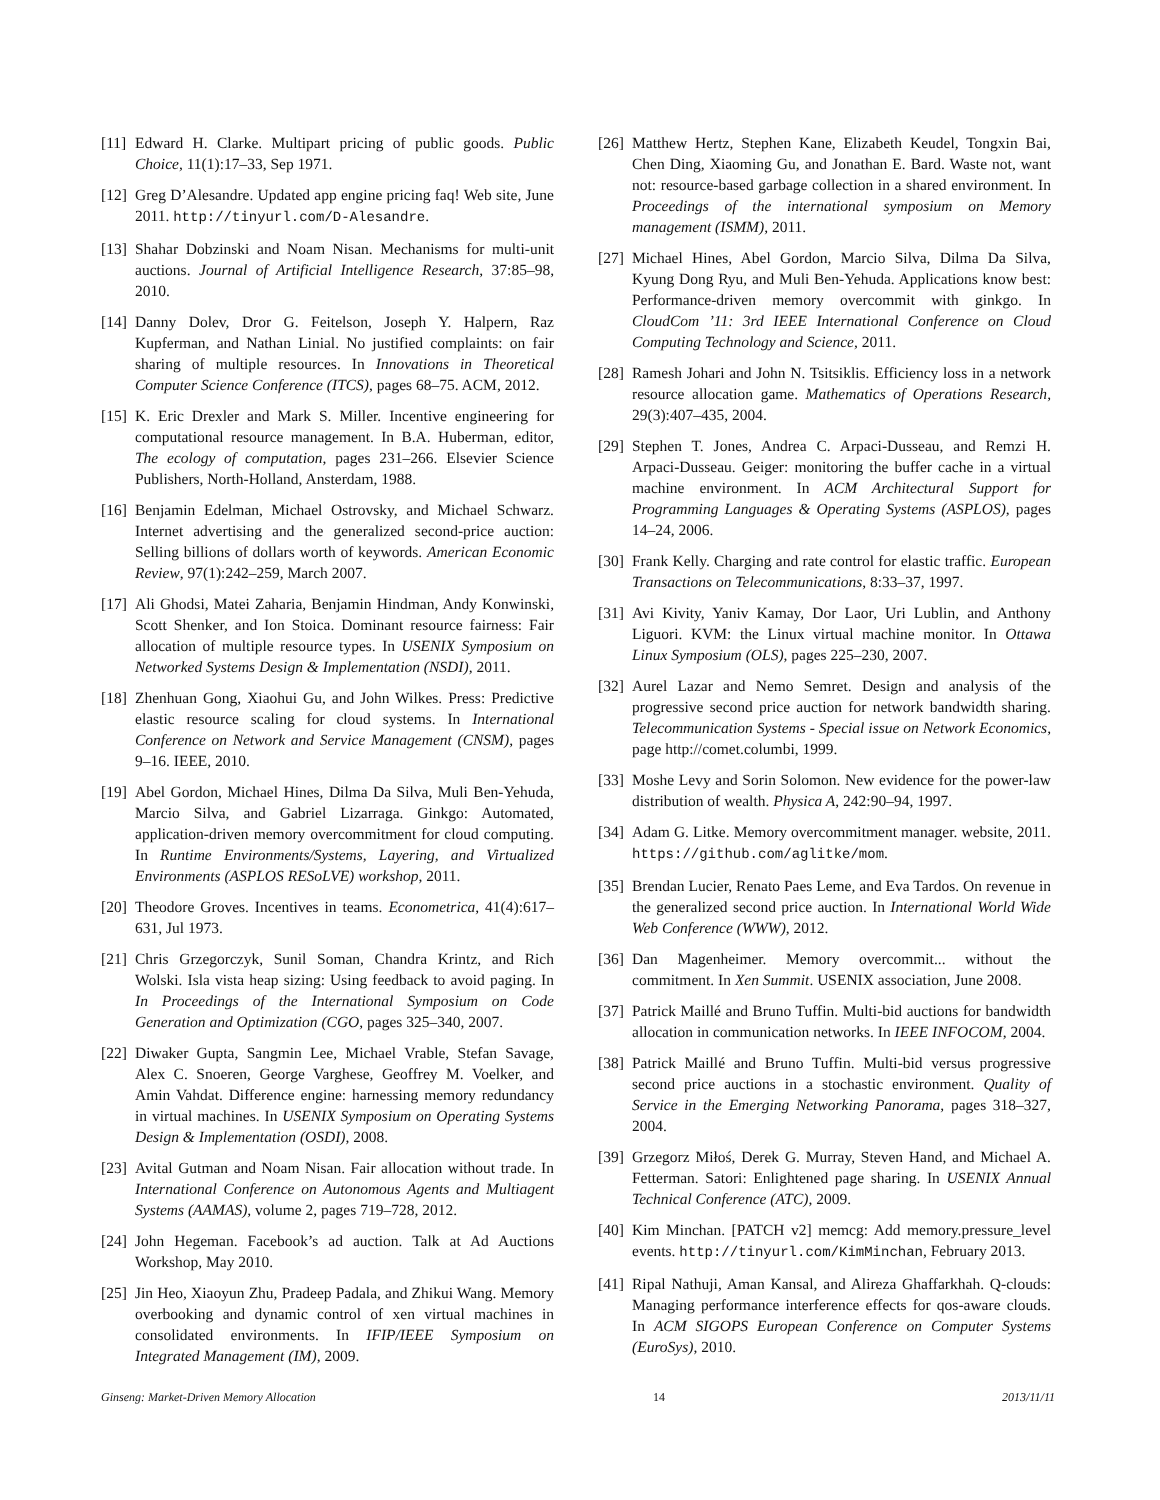[11] Edward H. Clarke. Multipart pricing of public goods. Public Choice, 11(1):17–33, Sep 1971.
[12] Greg D’Alesandre. Updated app engine pricing faq! Web site, June 2011. http://tinyurl.com/D-Alesandre.
[13] Shahar Dobzinski and Noam Nisan. Mechanisms for multi-unit auctions. Journal of Artificial Intelligence Research, 37:85–98, 2010.
[14] Danny Dolev, Dror G. Feitelson, Joseph Y. Halpern, Raz Kupferman, and Nathan Linial. No justified complaints: on fair sharing of multiple resources. In Innovations in Theoretical Computer Science Conference (ITCS), pages 68–75. ACM, 2012.
[15] K. Eric Drexler and Mark S. Miller. Incentive engineering for computational resource management. In B.A. Huberman, editor, The ecology of computation, pages 231–266. Elsevier Science Publishers, North-Holland, Ansterdam, 1988.
[16] Benjamin Edelman, Michael Ostrovsky, and Michael Schwarz. Internet advertising and the generalized second-price auction: Selling billions of dollars worth of keywords. American Economic Review, 97(1):242–259, March 2007.
[17] Ali Ghodsi, Matei Zaharia, Benjamin Hindman, Andy Konwinski, Scott Shenker, and Ion Stoica. Dominant resource fairness: Fair allocation of multiple resource types. In USENIX Symposium on Networked Systems Design & Implementation (NSDI), 2011.
[18] Zhenhuan Gong, Xiaohui Gu, and John Wilkes. Press: Predictive elastic resource scaling for cloud systems. In International Conference on Network and Service Management (CNSM), pages 9–16. IEEE, 2010.
[19] Abel Gordon, Michael Hines, Dilma Da Silva, Muli Ben-Yehuda, Marcio Silva, and Gabriel Lizarraga. Ginkgo: Automated, application-driven memory overcommitment for cloud computing. In Runtime Environments/Systems, Layering, and Virtualized Environments (ASPLOS RESoLVE) workshop, 2011.
[20] Theodore Groves. Incentives in teams. Econometrica, 41(4):617–631, Jul 1973.
[21] Chris Grzegorczyk, Sunil Soman, Chandra Krintz, and Rich Wolski. Isla vista heap sizing: Using feedback to avoid paging. In In Proceedings of the International Symposium on Code Generation and Optimization (CGO, pages 325–340, 2007.
[22] Diwaker Gupta, Sangmin Lee, Michael Vrable, Stefan Savage, Alex C. Snoeren, George Varghese, Geoffrey M. Voelker, and Amin Vahdat. Difference engine: harnessing memory redundancy in virtual machines. In USENIX Symposium on Operating Systems Design & Implementation (OSDI), 2008.
[23] Avital Gutman and Noam Nisan. Fair allocation without trade. In International Conference on Autonomous Agents and Multiagent Systems (AAMAS), volume 2, pages 719–728, 2012.
[24] John Hegeman. Facebook’s ad auction. Talk at Ad Auctions Workshop, May 2010.
[25] Jin Heo, Xiaoyun Zhu, Pradeep Padala, and Zhikui Wang. Memory overbooking and dynamic control of xen virtual machines in consolidated environments. In IFIP/IEEE Symposium on Integrated Management (IM), 2009.
[26] Matthew Hertz, Stephen Kane, Elizabeth Keudel, Tongxin Bai, Chen Ding, Xiaoming Gu, and Jonathan E. Bard. Waste not, want not: resource-based garbage collection in a shared environment. In Proceedings of the international symposium on Memory management (ISMM), 2011.
[27] Michael Hines, Abel Gordon, Marcio Silva, Dilma Da Silva, Kyung Dong Ryu, and Muli Ben-Yehuda. Applications know best: Performance-driven memory overcommit with ginkgo. In CloudCom ’11: 3rd IEEE International Conference on Cloud Computing Technology and Science, 2011.
[28] Ramesh Johari and John N. Tsitsiklis. Efficiency loss in a network resource allocation game. Mathematics of Operations Research, 29(3):407–435, 2004.
[29] Stephen T. Jones, Andrea C. Arpaci-Dusseau, and Remzi H. Arpaci-Dusseau. Geiger: monitoring the buffer cache in a virtual machine environment. In ACM Architectural Support for Programming Languages & Operating Systems (ASPLOS), pages 14–24, 2006.
[30] Frank Kelly. Charging and rate control for elastic traffic. European Transactions on Telecommunications, 8:33–37, 1997.
[31] Avi Kivity, Yaniv Kamay, Dor Laor, Uri Lublin, and Anthony Liguori. KVM: the Linux virtual machine monitor. In Ottawa Linux Symposium (OLS), pages 225–230, 2007.
[32] Aurel Lazar and Nemo Semret. Design and analysis of the progressive second price auction for network bandwidth sharing. Telecommunication Systems - Special issue on Network Economics, page http://comet.columbi, 1999.
[33] Moshe Levy and Sorin Solomon. New evidence for the power-law distribution of wealth. Physica A, 242:90–94, 1997.
[34] Adam G. Litke. Memory overcommitment manager. website, 2011. https://github.com/aglitke/mom.
[35] Brendan Lucier, Renato Paes Leme, and Eva Tardos. On revenue in the generalized second price auction. In International World Wide Web Conference (WWW), 2012.
[36] Dan Magenheimer. Memory overcommit... without the commitment. In Xen Summit. USENIX association, June 2008.
[37] Patrick Maillé and Bruno Tuffin. Multi-bid auctions for bandwidth allocation in communication networks. In IEEE INFOCOM, 2004.
[38] Patrick Maillé and Bruno Tuffin. Multi-bid versus progressive second price auctions in a stochastic environment. Quality of Service in the Emerging Networking Panorama, pages 318–327, 2004.
[39] Grzegorz Miłoś, Derek G. Murray, Steven Hand, and Michael A. Fetterman. Satori: Enlightened page sharing. In USENIX Annual Technical Conference (ATC), 2009.
[40] Kim Minchan. [PATCH v2] memcg: Add memory.pressure_level events. http://tinyurl.com/KimMinchan, February 2013.
[41] Ripal Nathuji, Aman Kansal, and Alireza Ghaffarkhah. Q-clouds: Managing performance interference effects for qos-aware clouds. In ACM SIGOPS European Conference on Computer Systems (EuroSys), 2010.
Ginseng: Market-Driven Memory Allocation 14 2013/11/11